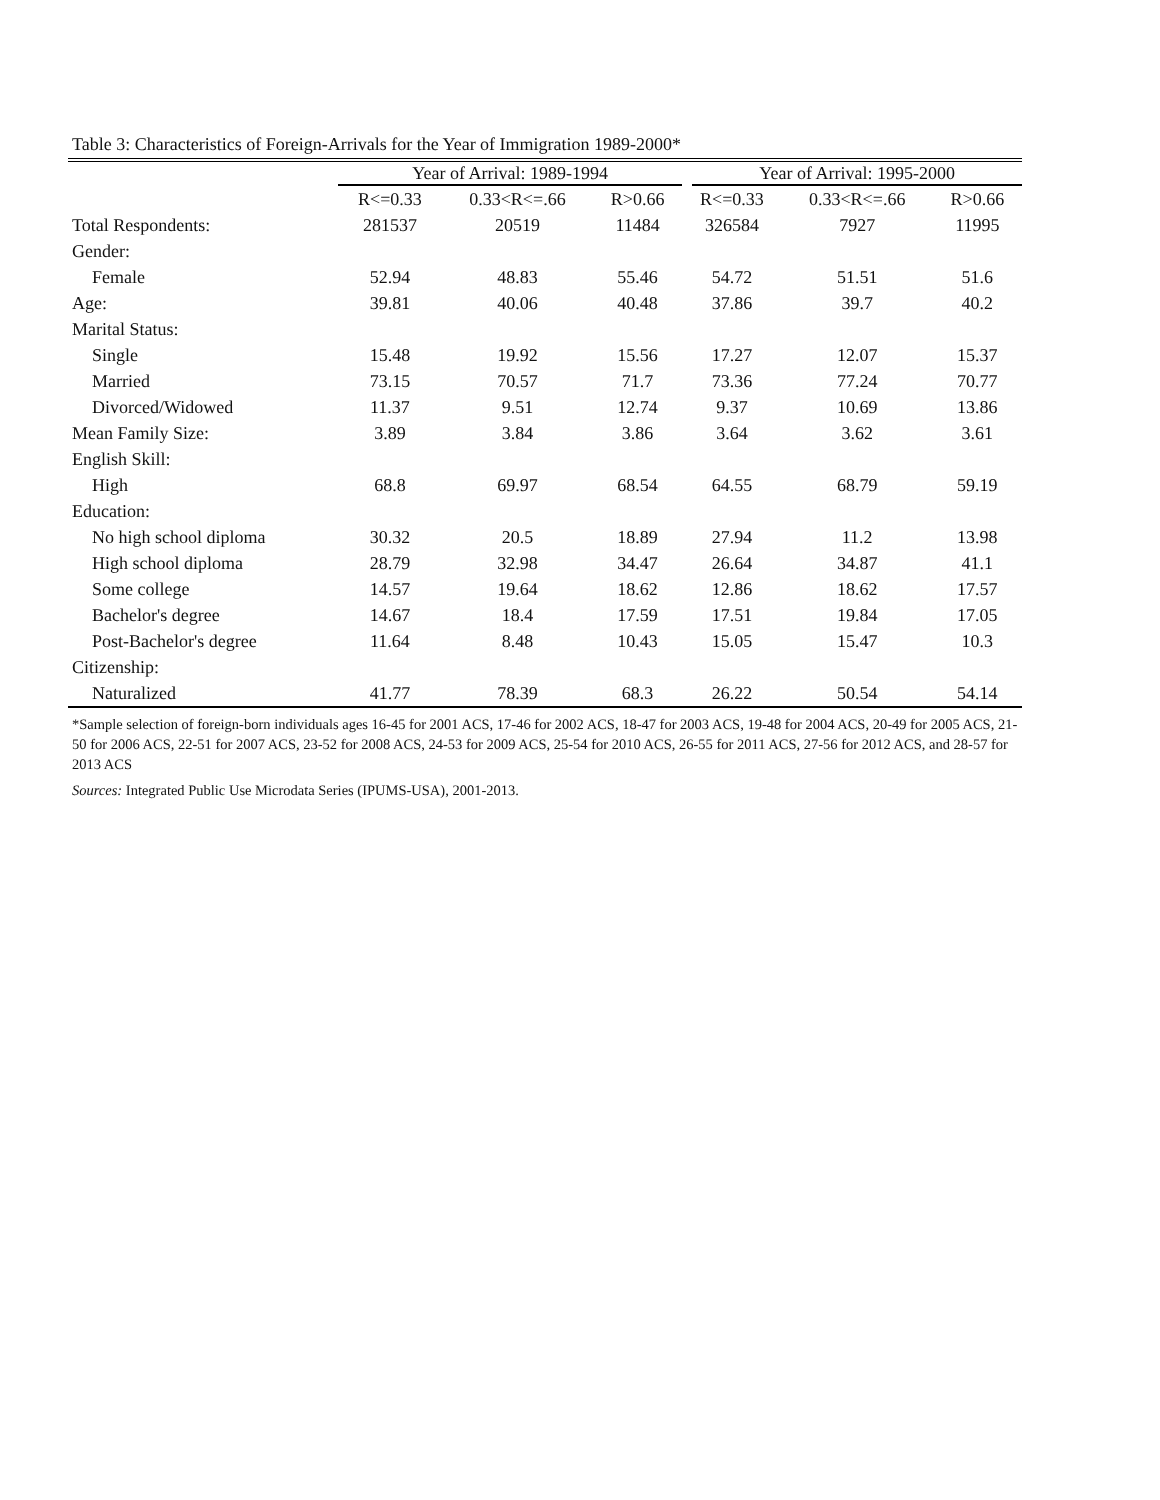Table 3: Characteristics of Foreign-Arrivals for the Year of Immigration 1989-2000*
| | Year of Arrival: 1989-1994 | | | | Year of Arrival: 1995-2000 | | |
| --- | --- | --- | --- | --- | --- | --- | --- |
| | R<=0.33 | 0.33<R<=.66 | R>0.66 | R<=0.33 | | 0.33<R<=.66 | R>0.66 |
| Total Respondents: | 281537 | 20519 | 11484 | 326584 | | 7927 | 11995 |
| Gender: | | | | | | | |
| Female | 52.94 | 48.83 | 55.46 | 54.72 | | 51.51 | 51.6 |
| Age: | 39.81 | 40.06 | 40.48 | 37.86 | | 39.7 | 40.2 |
| Marital Status: | | | | | | | |
| Single | 15.48 | 19.92 | 15.56 | 17.27 | | 12.07 | 15.37 |
| Married | 73.15 | 70.57 | 71.7 | 73.36 | | 77.24 | 70.77 |
| Divorced/Widowed | 11.37 | 9.51 | 12.74 | 9.37 | | 10.69 | 13.86 |
| Mean Family Size: | 3.89 | 3.84 | 3.86 | 3.64 | | 3.62 | 3.61 |
| English Skill: | | | | | | | |
| High | 68.8 | 69.97 | 68.54 | 64.55 | | 68.79 | 59.19 |
| Education: | | | | | | | |
| No high school diploma | 30.32 | 20.5 | 18.89 | 27.94 | | 11.2 | 13.98 |
| High school diploma | 28.79 | 32.98 | 34.47 | 26.64 | | 34.87 | 41.1 |
| Some college | 14.57 | 19.64 | 18.62 | 12.86 | | 18.62 | 17.57 |
| Bachelor's degree | 14.67 | 18.4 | 17.59 | 17.51 | | 19.84 | 17.05 |
| Post-Bachelor's degree | 11.64 | 8.48 | 10.43 | 15.05 | | 15.47 | 10.3 |
| Citizenship: | | | | | | | |
| Naturalized | 41.77 | 78.39 | 68.3 | 26.22 | | 50.54 | 54.14 |
*Sample selection of foreign-born individuals ages 16-45 for 2001 ACS, 17-46 for 2002 ACS, 18-47 for 2003 ACS, 19-48 for 2004 ACS, 20-49 for 2005 ACS, 21-50 for 2006 ACS, 22-51 for 2007 ACS, 23-52 for 2008 ACS, 24-53 for 2009 ACS, 25-54 for 2010 ACS, 26-55 for 2011 ACS, 27-56 for 2012 ACS, and 28-57 for 2013 ACS
Sources: Integrated Public Use Microdata Series (IPUMS-USA), 2001-2013.